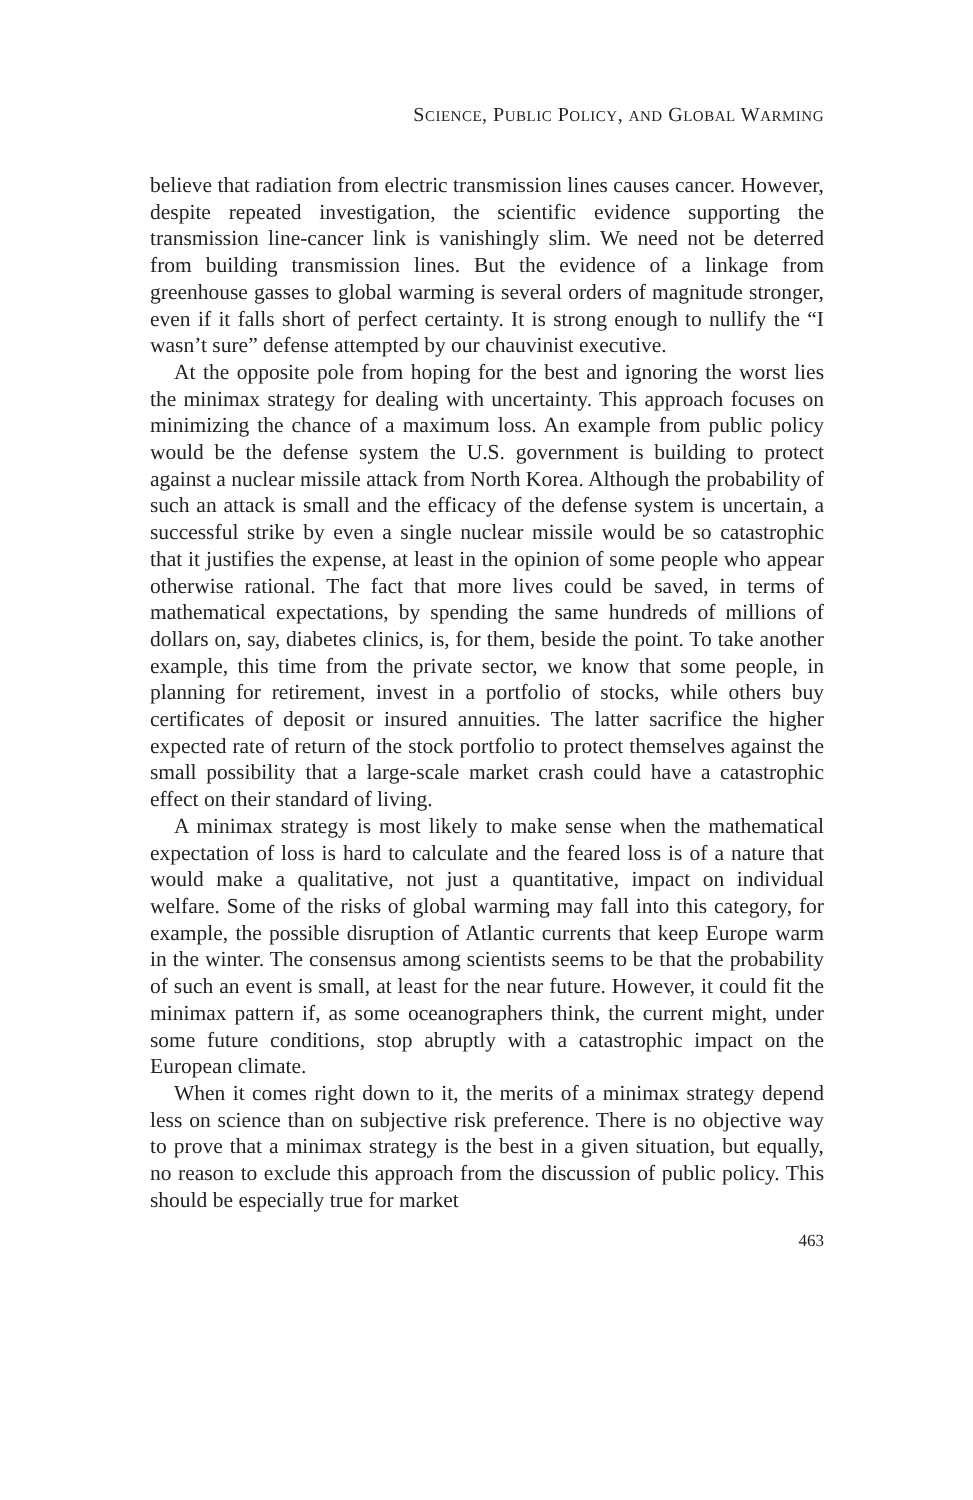SCIENCE, PUBLIC POLICY, AND GLOBAL WARMING
believe that radiation from electric transmission lines causes cancer. However, despite repeated investigation, the scientific evidence supporting the transmission line-cancer link is vanishingly slim. We need not be deterred from building transmission lines. But the evidence of a linkage from greenhouse gasses to global warming is several orders of magnitude stronger, even if it falls short of perfect certainty. It is strong enough to nullify the “I wasn’t sure” defense attempted by our chauvinist executive.
At the opposite pole from hoping for the best and ignoring the worst lies the minimax strategy for dealing with uncertainty. This approach focuses on minimizing the chance of a maximum loss. An example from public policy would be the defense system the U.S. government is building to protect against a nuclear missile attack from North Korea. Although the probability of such an attack is small and the efficacy of the defense system is uncertain, a successful strike by even a single nuclear missile would be so catastrophic that it justifies the expense, at least in the opinion of some people who appear otherwise rational. The fact that more lives could be saved, in terms of mathematical expectations, by spending the same hundreds of millions of dollars on, say, diabetes clinics, is, for them, beside the point. To take another example, this time from the private sector, we know that some people, in planning for retirement, invest in a portfolio of stocks, while others buy certificates of deposit or insured annuities. The latter sacrifice the higher expected rate of return of the stock portfolio to protect themselves against the small possibility that a large-scale market crash could have a catastrophic effect on their standard of living.
A minimax strategy is most likely to make sense when the mathematical expectation of loss is hard to calculate and the feared loss is of a nature that would make a qualitative, not just a quantitative, impact on individual welfare. Some of the risks of global warming may fall into this category, for example, the possible disruption of Atlantic currents that keep Europe warm in the winter. The consensus among scientists seems to be that the probability of such an event is small, at least for the near future. However, it could fit the minimax pattern if, as some oceanographers think, the current might, under some future conditions, stop abruptly with a catastrophic impact on the European climate.
When it comes right down to it, the merits of a minimax strategy depend less on science than on subjective risk preference. There is no objective way to prove that a minimax strategy is the best in a given situation, but equally, no reason to exclude this approach from the discussion of public policy. This should be especially true for market
463